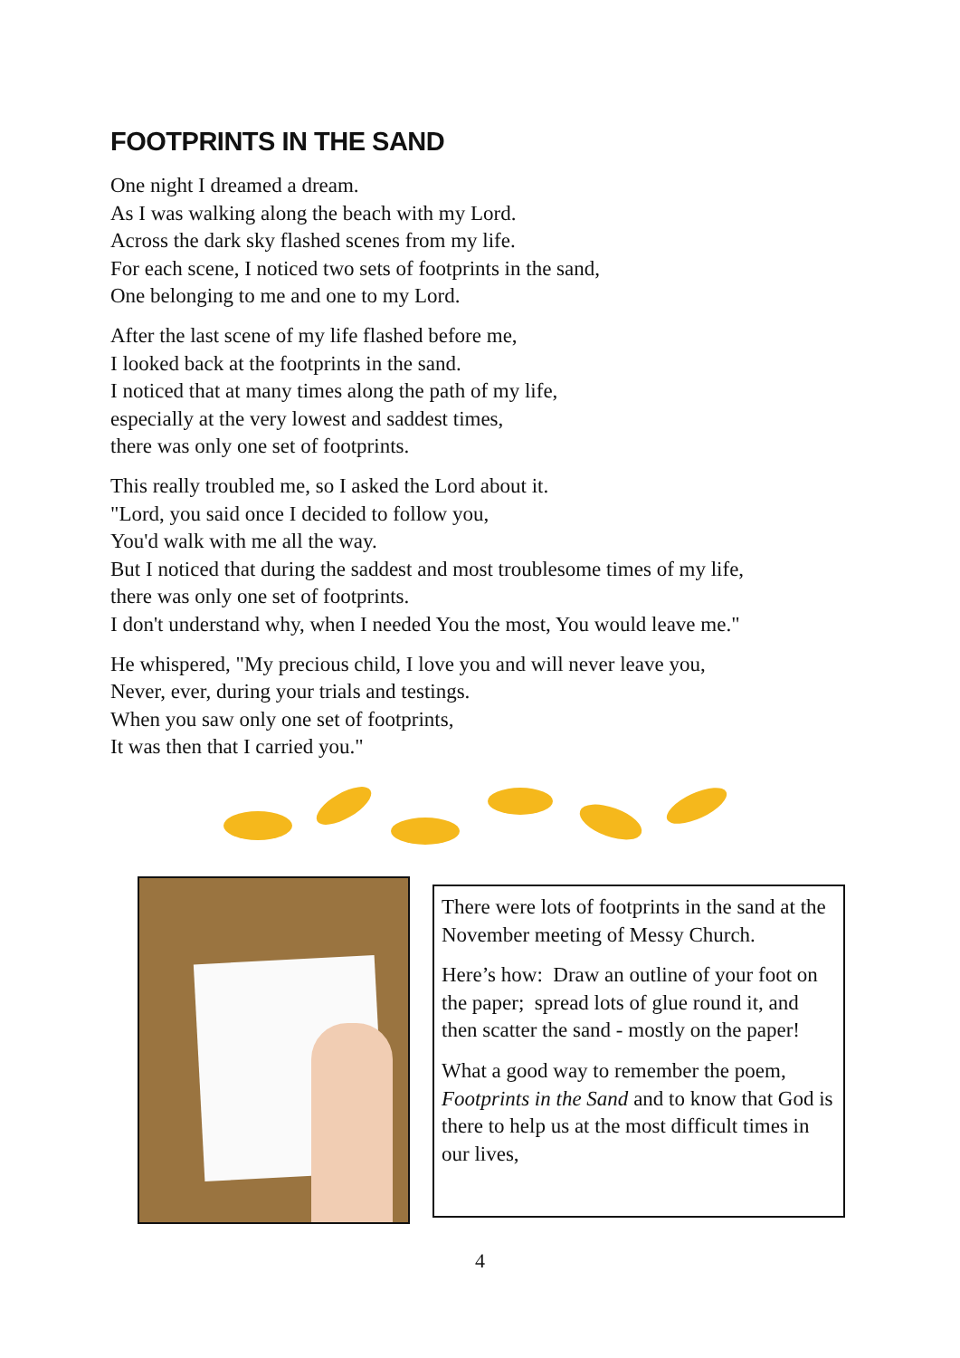FOOTPRINTS IN THE SAND
One night I dreamed a dream.
As I was walking along the beach with my Lord.
Across the dark sky flashed scenes from my life.
For each scene, I noticed two sets of footprints in the sand,
One belonging to me and one to my Lord.
After the last scene of my life flashed before me,
I looked back at the footprints in the sand.
I noticed that at many times along the path of my life,
especially at the very lowest and saddest times,
there was only one set of footprints.
This really troubled me, so I asked the Lord about it.
"Lord, you said once I decided to follow you,
You'd walk with me all the way.
But I noticed that during the saddest and most troublesome times of my life,
there was only one set of footprints.
I don't understand why, when I needed You the most, You would leave me."
He whispered, "My precious child, I love you and will never leave you,
Never, ever, during your trials and testings.
When you saw only one set of footprints,
It was then that I carried you."
There were lots of footprints in the sand at the November meeting of Messy Church.
Here’s how: Draw an outline of your foot on the paper; spread lots of glue round it, and then scatter the sand - mostly on the paper!
What a good way to remember the poem, Footprints in the Sand and to know that God is there to help us at the most difficult times in our lives,
4